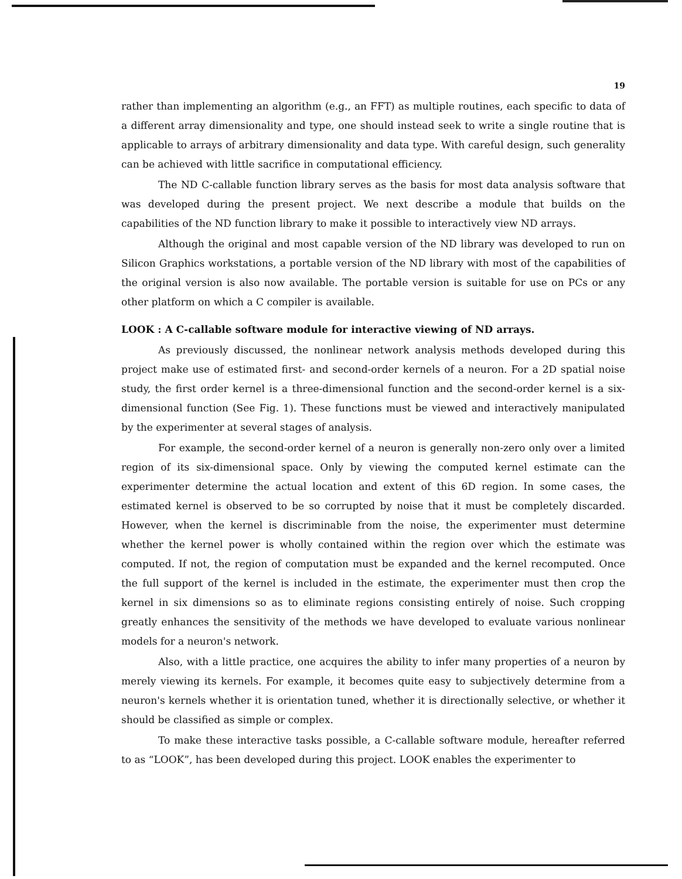19
rather than implementing an algorithm (e.g., an FFT) as multiple routines, each specific to data of a different array dimensionality and type, one should instead seek to write a single routine that is applicable to arrays of arbitrary dimensionality and data type. With careful design, such generality can be achieved with little sacrifice in computational efficiency.
The ND C-callable function library serves as the basis for most data analysis software that was developed during the present project. We next describe a module that builds on the capabilities of the ND function library to make it possible to interactively view ND arrays.
Although the original and most capable version of the ND library was developed to run on Silicon Graphics workstations, a portable version of the ND library with most of the capabilities of the original version is also now available. The portable version is suitable for use on PCs or any other platform on which a C compiler is available.
LOOK : A C-callable software module for interactive viewing of ND arrays.
As previously discussed, the nonlinear network analysis methods developed during this project make use of estimated first- and second-order kernels of a neuron. For a 2D spatial noise study, the first order kernel is a three-dimensional function and the second-order kernel is a six-dimensional function (See Fig. 1). These functions must be viewed and interactively manipulated by the experimenter at several stages of analysis.
For example, the second-order kernel of a neuron is generally non-zero only over a limited region of its six-dimensional space. Only by viewing the computed kernel estimate can the experimenter determine the actual location and extent of this 6D region. In some cases, the estimated kernel is observed to be so corrupted by noise that it must be completely discarded. However, when the kernel is discriminable from the noise, the experimenter must determine whether the kernel power is wholly contained within the region over which the estimate was computed. If not, the region of computation must be expanded and the kernel recomputed. Once the full support of the kernel is included in the estimate, the experimenter must then crop the kernel in six dimensions so as to eliminate regions consisting entirely of noise. Such cropping greatly enhances the sensitivity of the methods we have developed to evaluate various nonlinear models for a neuron's network.
Also, with a little practice, one acquires the ability to infer many properties of a neuron by merely viewing its kernels. For example, it becomes quite easy to subjectively determine from a neuron's kernels whether it is orientation tuned, whether it is directionally selective, or whether it should be classified as simple or complex.
To make these interactive tasks possible, a C-callable software module, hereafter referred to as “LOOK”, has been developed during this project. LOOK enables the experimenter to